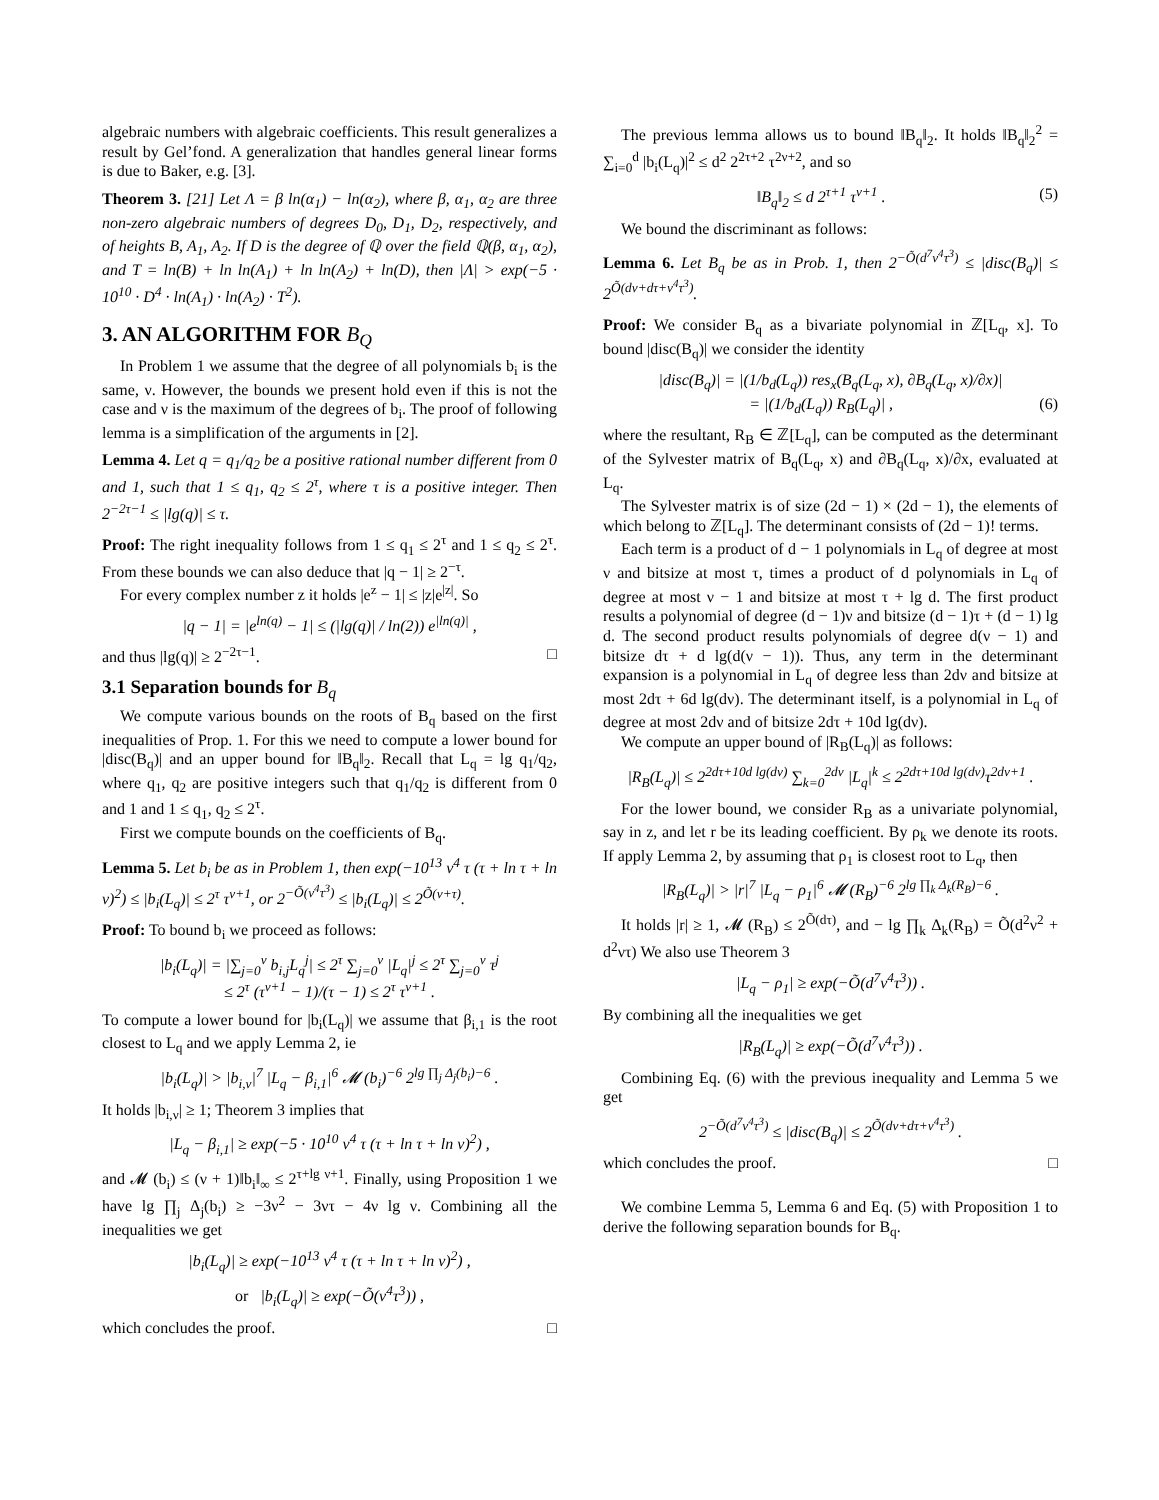algebraic numbers with algebraic coefficients. This result generalizes a result by Gel’fond. A generalization that handles general linear forms is due to Baker, e.g. [3].
Theorem 3. [21] Let Λ = β ln(α<sub>1</sub>) − ln(α<sub>2</sub>), where β, α<sub>1</sub>, α<sub>2</sub> are three non-zero algebraic numbers of degrees D<sub>0</sub>, D<sub>1</sub>, D<sub>2</sub>, respectively, and of heights B, A<sub>1</sub>, A<sub>2</sub>. If D is the degree of ℚ over the field ℚ(β, α<sub>1</sub>, α<sub>2</sub>), and T = ln(B) + ln ln(A<sub>1</sub>) + ln ln(A<sub>2</sub>) + ln(D), then |Λ| > exp(−5 · 10<sup>10</sup> · D<sup>4</sup> · ln(A<sub>1</sub>) · ln(A<sub>2</sub>) · T<sup>2</sup>).
3. AN ALGORITHM FOR B<sub>Q</sub>
In Problem 1 we assume that the degree of all polynomials b<sub>i</sub> is the same, ν. However, the bounds we present hold even if this is not the case and ν is the maximum of the degrees of b<sub>i</sub>. The proof of following lemma is a simplification of the arguments in [2].
Lemma 4. Let q = q<sub>1</sub>/q<sub>2</sub> be a positive rational number different from 0 and 1, such that 1 ≤ q<sub>1</sub>, q<sub>2</sub> ≤ 2<sup>τ</sup>, where τ is a positive integer. Then 2<sup>−2τ−1</sup> ≤ |lg(q)| ≤ τ.
Proof: The right inequality follows from 1 ≤ q<sub>1</sub> ≤ 2<sup>τ</sup> and 1 ≤ q<sub>2</sub> ≤ 2<sup>τ</sup>. From these bounds we can also deduce that |q − 1| ≥ 2<sup>−τ</sup>.
For every complex number z it holds |e<sup>z</sup> − 1| ≤ |z|e<sup>|z|</sup>. So
|q − 1| = |e<sup>ln(q)</sup> − 1| ≤ (|lg(q)| / ln(2)) e<sup>|ln(q)|</sup> ,
and thus |lg(q)| ≥ 2<sup>−2τ−1</sup>. □
3.1 Separation bounds for B<sub>q</sub>
We compute various bounds on the roots of B<sub>q</sub> based on the first inequalities of Prop. 1. For this we need to compute a lower bound for |disc(B<sub>q</sub>)| and an upper bound for ‖B<sub>q</sub>‖<sub>2</sub>. Recall that L<sub>q</sub> = lg q<sub>1</sub>/q<sub>2</sub>, where q<sub>1</sub>, q<sub>2</sub> are positive integers such that q<sub>1</sub>/q<sub>2</sub> is different from 0 and 1 and 1 ≤ q<sub>1</sub>, q<sub>2</sub> ≤ 2<sup>τ</sup>.
First we compute bounds on the coefficients of B<sub>q</sub>.
Lemma 5. Let b<sub>i</sub> be as in Problem 1, then exp(−10<sup>13</sup> ν<sup>4</sup> τ (τ + ln τ + ln ν)<sup>2</sup>) ≤ |b<sub>i</sub>(L<sub>q</sub>)| ≤ 2<sup>τ</sup> τ<sup>ν+1</sup>, or 2<sup>−Õ(ν<sup>4</sup>τ<sup>3</sup>)</sup> ≤ |b<sub>i</sub>(L<sub>q</sub>)| ≤ 2<sup>Õ(ν+τ)</sup>.
Proof: To bound b<sub>i</sub> we proceed as follows:
|b<sub>i</sub>(L<sub>q</sub>)| = |∑<sub>j=0</sub><sup>ν</sup> b<sub>i,j</sub>L<sub>q</sub><sup>j</sup>| ≤ 2<sup>τ</sup> ∑<sub>j=0</sub><sup>ν</sup> |L<sub>q</sub>|<sup>j</sup> ≤ 2<sup>τ</sup> ∑<sub>j=0</sub><sup>ν</sup> τ<sup>j</sup>
≤ 2<sup>τ</sup> (τ<sup>ν+1</sup> − 1)/(τ − 1) ≤ 2<sup>τ</sup> τ<sup>ν+1</sup> .
To compute a lower bound for |b<sub>i</sub>(L<sub>q</sub>)| we assume that β<sub>i,1</sub> is the root closest to L<sub>q</sub> and we apply Lemma 2, ie
|b<sub>i</sub>(L<sub>q</sub>)| > |b<sub>i,ν</sub>|<sup>7</sup> |L<sub>q</sub> − β<sub>i,1</sub>|<sup>6</sup> 𝓜 (b<sub>i</sub>)<sup>−6</sup> 2<sup>lg ∏<sub>j</sub> Δ<sub>j</sub>(b<sub>i</sub>)−6</sup> .
It holds |b<sub>i,ν</sub>| ≥ 1; Theorem 3 implies that
|L<sub>q</sub> − β<sub>i,1</sub>| ≥ exp(−5 · 10<sup>10</sup> ν<sup>4</sup> τ (τ + ln τ + ln ν)<sup>2</sup>) ,
and 𝓜 (b<sub>i</sub>) ≤ (ν + 1)‖b<sub>i</sub>‖<sub>∞</sub> ≤ 2<sup>τ+lg ν+1</sup>. Finally, using Proposition 1 we have lg ∏<sub>j</sub> Δ<sub>j</sub>(b<sub>i</sub>) ≥ −3ν<sup>2</sup> − 3ντ − 4ν lg ν. Combining all the inequalities we get
|b<sub>i</sub>(L<sub>q</sub>)| ≥ exp(−10<sup>13</sup> ν<sup>4</sup> τ (τ + ln τ + ln ν)<sup>2</sup>) ,
or |b<sub>i</sub>(L<sub>q</sub>)| ≥ exp(−Õ(ν<sup>4</sup>τ<sup>3</sup>)) ,
which concludes the proof. □
The previous lemma allows us to bound ‖B<sub>q</sub>‖<sub>2</sub>. It holds ‖B<sub>q</sub>‖<sub>2</sub><sup>2</sup> = ∑<sub>i=0</sub><sup>d</sup> |b<sub>i</sub>(L<sub>q</sub>)|<sup>2</sup> ≤ d<sup>2</sup> 2<sup>2τ+2</sup> τ<sup>2ν+2</sup>, and so
‖B<sub>q</sub>‖<sub>2</sub> ≤ d 2<sup>τ+1</sup> τ<sup>ν+1</sup> . (5)
We bound the discriminant as follows:
Lemma 6. Let B<sub>q</sub> be as in Prob. 1, then 2<sup>−Õ(d<sup>7</sup>ν<sup>4</sup>τ<sup>3</sup>)</sup> ≤ |disc(B<sub>q</sub>)| ≤ 2<sup>Õ(dν+dτ+ν<sup>4</sup>τ<sup>3</sup>)</sup>.
Proof: We consider B<sub>q</sub> as a bivariate polynomial in ℤ[L<sub>q</sub>, x]. To bound |disc(B<sub>q</sub>)| we consider the identity
|disc(B<sub>q</sub>)| = |(1/b<sub>d</sub>(L<sub>q</sub>)) res<sub>x</sub>(B<sub>q</sub>(L<sub>q</sub>, x), ∂B<sub>q</sub>(L<sub>q</sub>, x)/∂x)|
= |(1/b<sub>d</sub>(L<sub>q</sub>)) R<sub>B</sub>(L<sub>q</sub>)| , (6)
where the resultant, R<sub>B</sub> ∈ ℤ[L<sub>q</sub>], can be computed as the determinant of the Sylvester matrix of B<sub>q</sub>(L<sub>q</sub>, x) and ∂B<sub>q</sub>(L<sub>q</sub>, x)/∂x, evaluated at L<sub>q</sub>.
The Sylvester matrix is of size (2d − 1) × (2d − 1), the elements of which belong to ℤ[L<sub>q</sub>]. The determinant consists of (2d − 1)! terms.
Each term is a product of d − 1 polynomials in L<sub>q</sub> of degree at most ν and bitsize at most τ, times a product of d polynomials in L<sub>q</sub> of degree at most ν − 1 and bitsize at most τ + lg d. The first product results a polynomial of degree (d − 1)ν and bitsize (d − 1)τ + (d − 1) lg d. The second product results polynomials of degree d(ν − 1) and bitsize dτ + d lg(d(ν − 1)). Thus, any term in the determinant expansion is a polynomial in L<sub>q</sub> of degree less than 2dν and bitsize at most 2dτ + 6d lg(dν). The determinant itself, is a polynomial in L<sub>q</sub> of degree at most 2dν and of bitsize 2dτ + 10d lg(dν).
We compute an upper bound of |R<sub>B</sub>(L<sub>q</sub>)| as follows:
|R<sub>B</sub>(L<sub>q</sub>)| ≤ 2<sup>2dτ+10d lg(dν)</sup> ∑<sub>k=0</sub><sup>2dν</sup> |L<sub>q</sub>|<sup>k</sup> ≤ 2<sup>2dτ+10d lg(dν)</sup>τ<sup>2dν+1</sup> .
For the lower bound, we consider R<sub>B</sub> as a univariate polynomial, say in z, and let r be its leading coefficient. By ρ<sub>k</sub> we denote its roots. If apply Lemma 2, by assuming that ρ<sub>1</sub> is closest root to L<sub>q</sub>, then
|R<sub>B</sub>(L<sub>q</sub>)| > |r|<sup>7</sup> |L<sub>q</sub> − ρ<sub>1</sub>|<sup>6</sup> 𝓜 (R<sub>B</sub>)<sup>−6</sup> 2<sup>lg ∏<sub>k</sub> Δ<sub>k</sub>(R<sub>B</sub>)−6</sup> .
It holds |r| ≥ 1, 𝓜 (R<sub>B</sub>) ≤ 2<sup>Õ(dτ)</sup>, and − lg ∏<sub>k</sub> Δ<sub>k</sub>(R<sub>B</sub>) = Õ(d<sup>2</sup>ν<sup>2</sup> + d<sup>2</sup>ντ) We also use Theorem 3
|L<sub>q</sub> − ρ<sub>1</sub>| ≥ exp(−Õ(d<sup>7</sup>ν<sup>4</sup>τ<sup>3</sup>)) .
By combining all the inequalities we get
|R<sub>B</sub>(L<sub>q</sub>)| ≥ exp(−Õ(d<sup>7</sup>ν<sup>4</sup>τ<sup>3</sup>)) .
Combining Eq. (6) with the previous inequality and Lemma 5 we get
2<sup>−Õ(d<sup>7</sup>ν<sup>4</sup>τ<sup>3</sup>)</sup> ≤ |disc(B<sub>q</sub>)| ≤ 2<sup>Õ(dν+dτ+ν<sup>4</sup>τ<sup>3</sup>)</sup> .
which concludes the proof. □
We combine Lemma 5, Lemma 6 and Eq. (5) with Proposition 1 to derive the following separation bounds for B<sub>q</sub>.